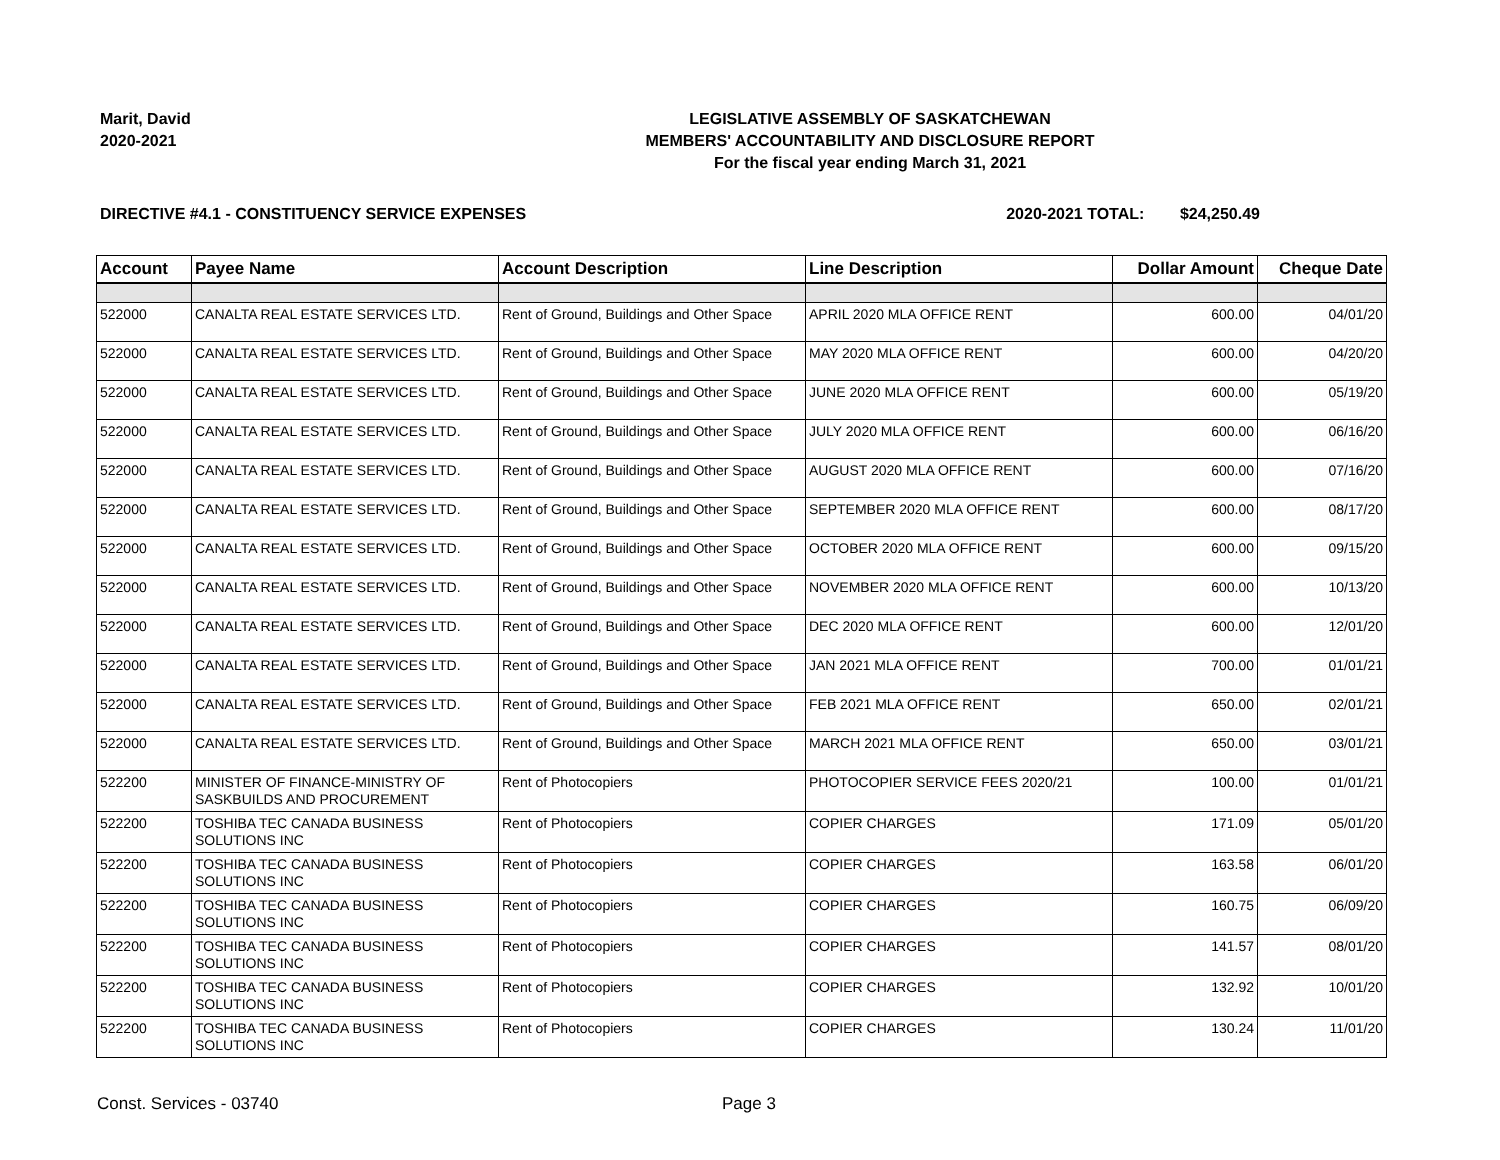Marit, David
2020-2021
LEGISLATIVE ASSEMBLY OF SASKATCHEWAN
MEMBERS' ACCOUNTABILITY AND DISCLOSURE REPORT
For the fiscal year ending March 31, 2021
DIRECTIVE #4.1 - CONSTITUENCY SERVICE EXPENSES 2020-2021 TOTAL: $24,250.49
| Account | Payee Name | Account Description | Line Description | Dollar Amount | Cheque Date |
| --- | --- | --- | --- | --- | --- |
| 522000 | CANALTA REAL ESTATE SERVICES LTD. | Rent of Ground, Buildings and Other Space | APRIL 2020 MLA OFFICE RENT | 600.00 | 04/01/20 |
| 522000 | CANALTA REAL ESTATE SERVICES LTD. | Rent of Ground, Buildings and Other Space | MAY 2020 MLA OFFICE RENT | 600.00 | 04/20/20 |
| 522000 | CANALTA REAL ESTATE SERVICES LTD. | Rent of Ground, Buildings and Other Space | JUNE 2020 MLA OFFICE RENT | 600.00 | 05/19/20 |
| 522000 | CANALTA REAL ESTATE SERVICES LTD. | Rent of Ground, Buildings and Other Space | JULY 2020 MLA OFFICE RENT | 600.00 | 06/16/20 |
| 522000 | CANALTA REAL ESTATE SERVICES LTD. | Rent of Ground, Buildings and Other Space | AUGUST 2020 MLA OFFICE RENT | 600.00 | 07/16/20 |
| 522000 | CANALTA REAL ESTATE SERVICES LTD. | Rent of Ground, Buildings and Other Space | SEPTEMBER 2020 MLA OFFICE RENT | 600.00 | 08/17/20 |
| 522000 | CANALTA REAL ESTATE SERVICES LTD. | Rent of Ground, Buildings and Other Space | OCTOBER 2020 MLA OFFICE RENT | 600.00 | 09/15/20 |
| 522000 | CANALTA REAL ESTATE SERVICES LTD. | Rent of Ground, Buildings and Other Space | NOVEMBER 2020 MLA OFFICE RENT | 600.00 | 10/13/20 |
| 522000 | CANALTA REAL ESTATE SERVICES LTD. | Rent of Ground, Buildings and Other Space | DEC 2020 MLA OFFICE RENT | 600.00 | 12/01/20 |
| 522000 | CANALTA REAL ESTATE SERVICES LTD. | Rent of Ground, Buildings and Other Space | JAN 2021 MLA OFFICE RENT | 700.00 | 01/01/21 |
| 522000 | CANALTA REAL ESTATE SERVICES LTD. | Rent of Ground, Buildings and Other Space | FEB 2021 MLA OFFICE RENT | 650.00 | 02/01/21 |
| 522000 | CANALTA REAL ESTATE SERVICES LTD. | Rent of Ground, Buildings and Other Space | MARCH 2021 MLA OFFICE RENT | 650.00 | 03/01/21 |
| 522200 | MINISTER OF FINANCE-MINISTRY OF SASKBUILDS AND PROCUREMENT | Rent of Photocopiers | PHOTOCOPIER SERVICE FEES 2020/21 | 100.00 | 01/01/21 |
| 522200 | TOSHIBA TEC CANADA BUSINESS SOLUTIONS INC | Rent of Photocopiers | COPIER CHARGES | 171.09 | 05/01/20 |
| 522200 | TOSHIBA TEC CANADA BUSINESS SOLUTIONS INC | Rent of Photocopiers | COPIER CHARGES | 163.58 | 06/01/20 |
| 522200 | TOSHIBA TEC CANADA BUSINESS SOLUTIONS INC | Rent of Photocopiers | COPIER CHARGES | 160.75 | 06/09/20 |
| 522200 | TOSHIBA TEC CANADA BUSINESS SOLUTIONS INC | Rent of Photocopiers | COPIER CHARGES | 141.57 | 08/01/20 |
| 522200 | TOSHIBA TEC CANADA BUSINESS SOLUTIONS INC | Rent of Photocopiers | COPIER CHARGES | 132.92 | 10/01/20 |
| 522200 | TOSHIBA TEC CANADA BUSINESS SOLUTIONS INC | Rent of Photocopiers | COPIER CHARGES | 130.24 | 11/01/20 |
Const. Services - 03740 Page 3